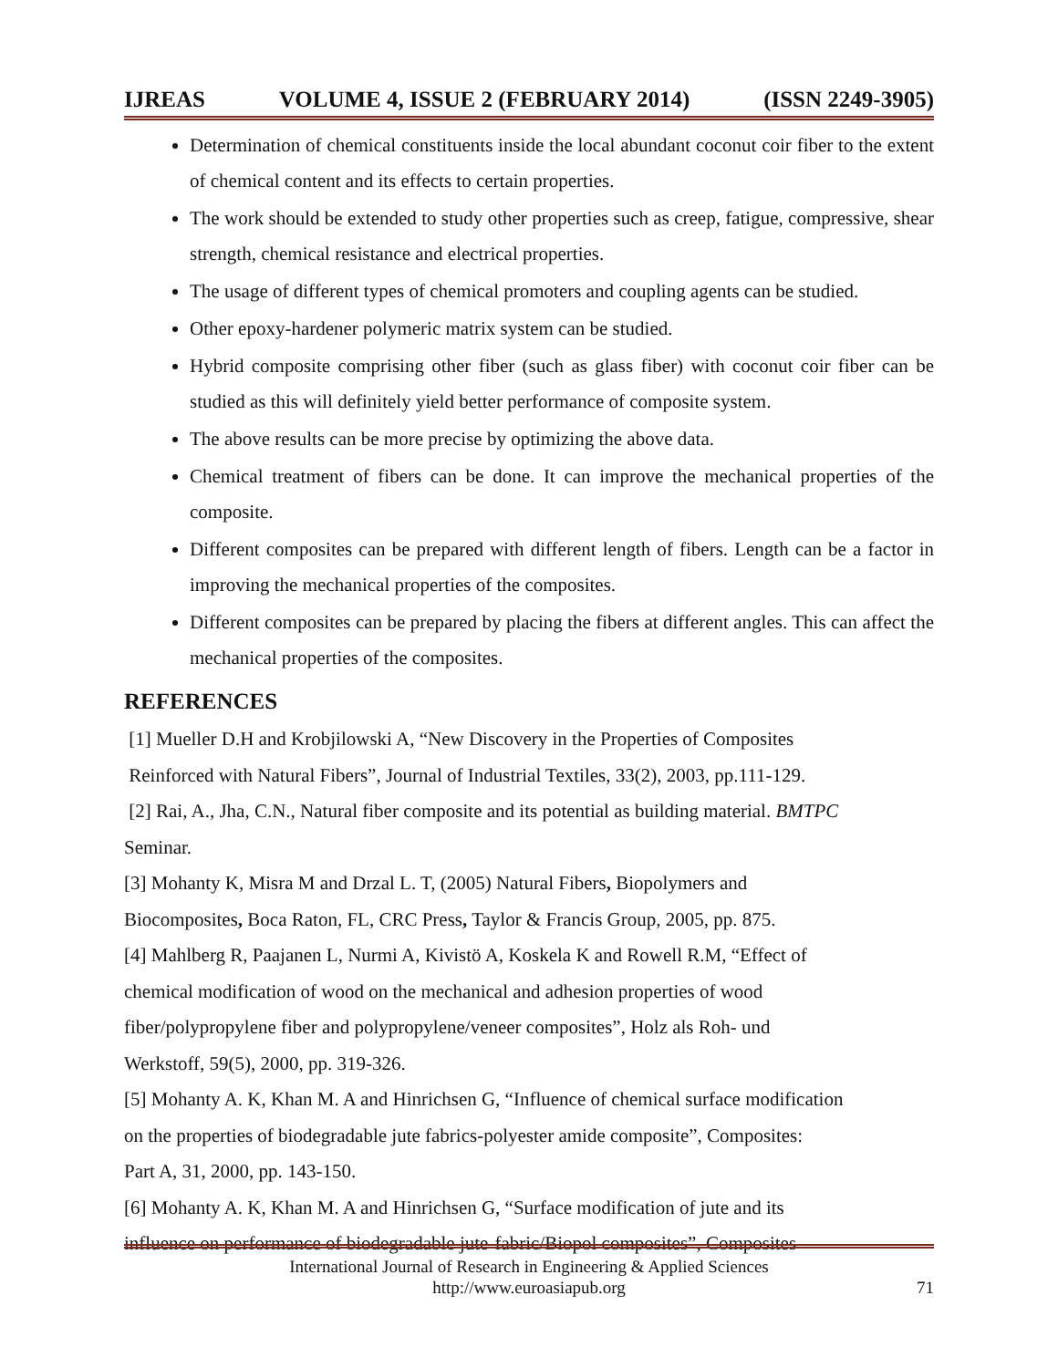IJREAS VOLUME 4, ISSUE 2 (FEBRUARY 2014) (ISSN 2249-3905)
Determination of chemical constituents inside the local abundant coconut coir fiber to the extent of chemical content and its effects to certain properties.
The work should be extended to study other properties such as creep, fatigue, compressive, shear strength, chemical resistance and electrical properties.
The usage of different types of chemical promoters and coupling agents can be studied.
Other epoxy-hardener polymeric matrix system can be studied.
Hybrid composite comprising other fiber (such as glass fiber) with coconut coir fiber can be studied as this will definitely yield better performance of composite system.
The above results can be more precise by optimizing the above data.
Chemical treatment of fibers can be done. It can improve the mechanical properties of the composite.
Different composites can be prepared with different length of fibers. Length can be a factor in improving the mechanical properties of the composites.
Different composites can be prepared by placing the fibers at different angles. This can affect the mechanical properties of the composites.
REFERENCES
[1] Mueller D.H and Krobjilowski A, “New Discovery in the Properties of Composites
Reinforced with Natural Fibers”, Journal of Industrial Textiles, 33(2), 2003, pp.111-129.
[2] Rai, A., Jha, C.N., Natural fiber composite and its potential as building material. BMTPC
Seminar.
[3] Mohanty K, Misra M and Drzal L. T, (2005) Natural Fibers, Biopolymers and
Biocomposites, Boca Raton, FL, CRC Press, Taylor & Francis Group, 2005, pp. 875.
[4] Mahlberg R, Paajanen L, Nurmi A, Kivistö A, Koskela K and Rowell R.M, “Effect of
chemical modification of wood on the mechanical and adhesion properties of wood
fiber/polypropylene fiber and polypropylene/veneer composites”, Holz als Roh- und
Werkstoff, 59(5), 2000, pp. 319-326.
[5] Mohanty A. K, Khan M. A and Hinrichsen G, “Influence of chemical surface modification
on the properties of biodegradable jute fabrics-polyester amide composite”, Composites:
Part A, 31, 2000, pp. 143-150.
[6] Mohanty A. K, Khan M. A and Hinrichsen G, “Surface modification of jute and its
influence on performance of biodegradable jute-fabric/Biopol composites”, Composites
International Journal of Research in Engineering & Applied Sciences
http://www.euroasiapub.org
71